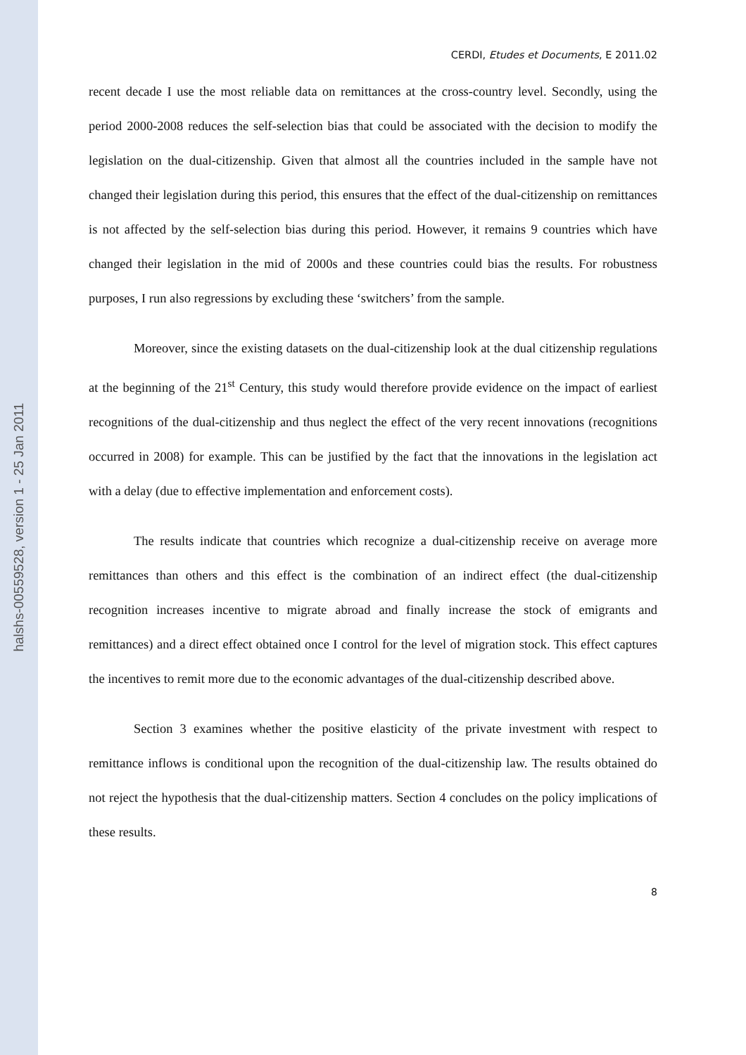halshs-00559528, version 1 - 25 Jan 2011
CERDI, Etudes et Documents, E 2011.02
recent decade I use the most reliable data on remittances at the cross-country level. Secondly, using the period 2000-2008 reduces the self-selection bias that could be associated with the decision to modify the legislation on the dual-citizenship. Given that almost all the countries included in the sample have not changed their legislation during this period, this ensures that the effect of the dual-citizenship on remittances is not affected by the self-selection bias during this period. However, it remains 9 countries which have changed their legislation in the mid of 2000s and these countries could bias the results. For robustness purposes, I run also regressions by excluding these ‘switchers’ from the sample.
Moreover, since the existing datasets on the dual-citizenship look at the dual citizenship regulations at the beginning of the 21<sup>st</sup> Century, this study would therefore provide evidence on the impact of earliest recognitions of the dual-citizenship and thus neglect the effect of the very recent innovations (recognitions occurred in 2008) for example. This can be justified by the fact that the innovations in the legislation act with a delay (due to effective implementation and enforcement costs).
The results indicate that countries which recognize a dual-citizenship receive on average more remittances than others and this effect is the combination of an indirect effect (the dual-citizenship recognition increases incentive to migrate abroad and finally increase the stock of emigrants and remittances) and a direct effect obtained once I control for the level of migration stock. This effect captures the incentives to remit more due to the economic advantages of the dual-citizenship described above.
Section 3 examines whether the positive elasticity of the private investment with respect to remittance inflows is conditional upon the recognition of the dual-citizenship law. The results obtained do not reject the hypothesis that the dual-citizenship matters. Section 4 concludes on the policy implications of these results.
8